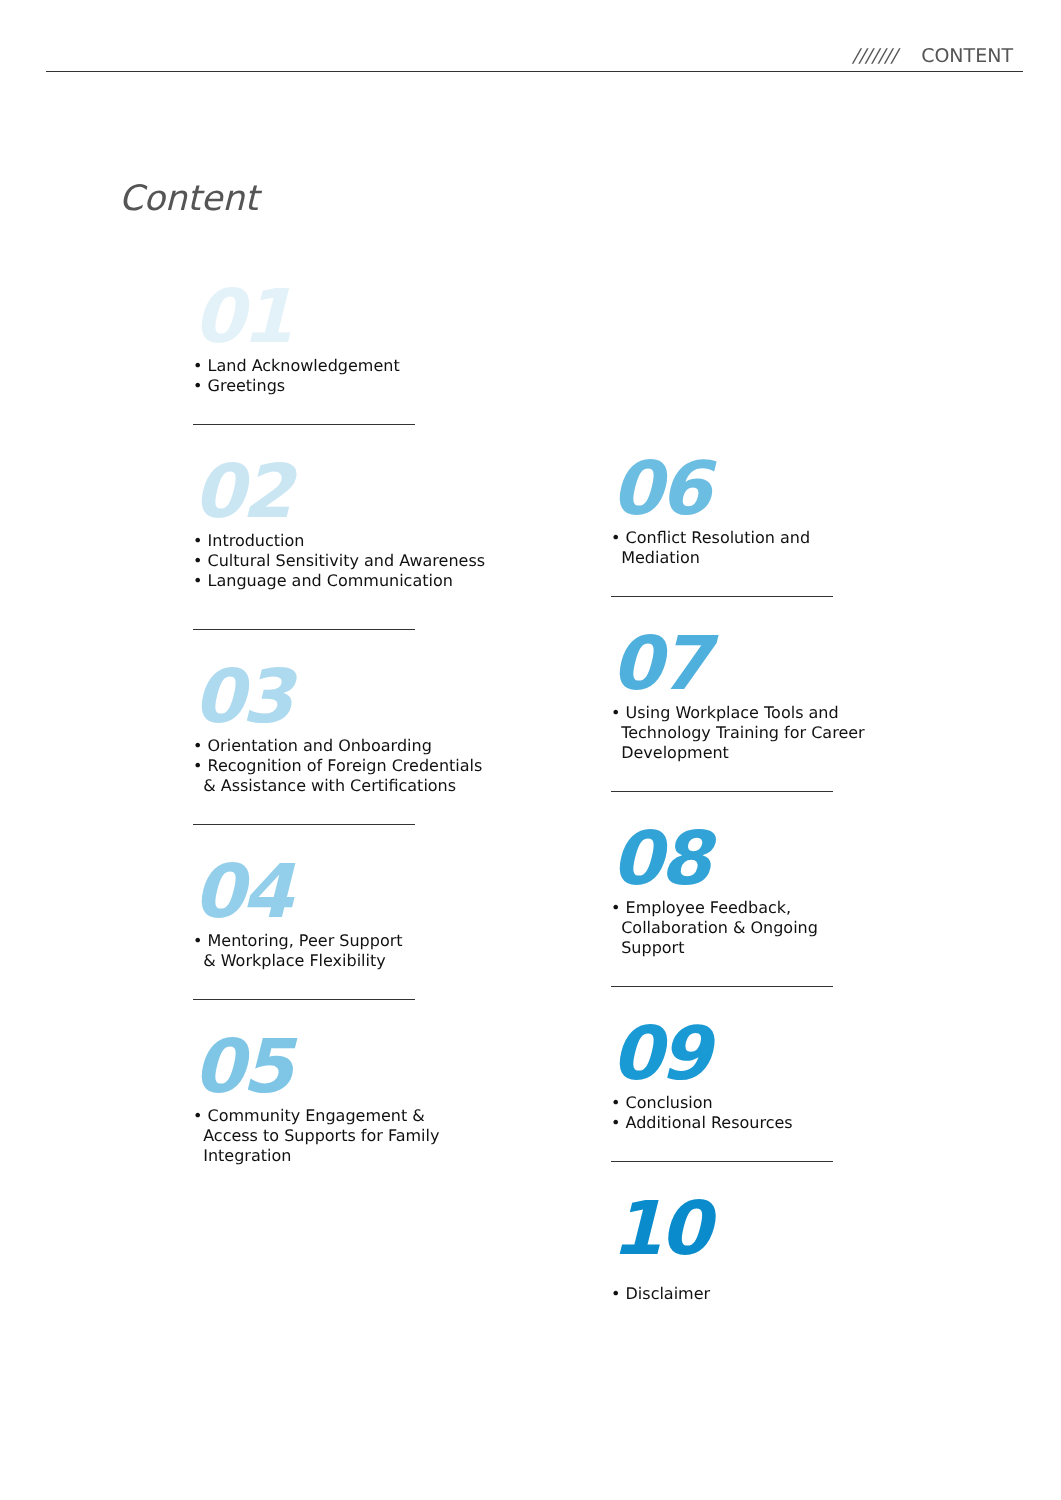/////// CONTENT
Content
01
• Land Acknowledgement
• Greetings
02
• Introduction
• Cultural Sensitivity and Awareness
• Language and Communication
03
• Orientation and Onboarding
• Recognition of Foreign Credentials
& Assistance with Certifications
04
• Mentoring, Peer Support
& Workplace Flexibility
05
• Community Engagement &
Access to Supports for Family
Integration
06
• Conflict Resolution and
Mediation
07
• Using Workplace Tools and
Technology Training for Career
Development
08
• Employee Feedback,
Collaboration & Ongoing
Support
09
• Conclusion
• Additional Resources
10
• Disclaimer